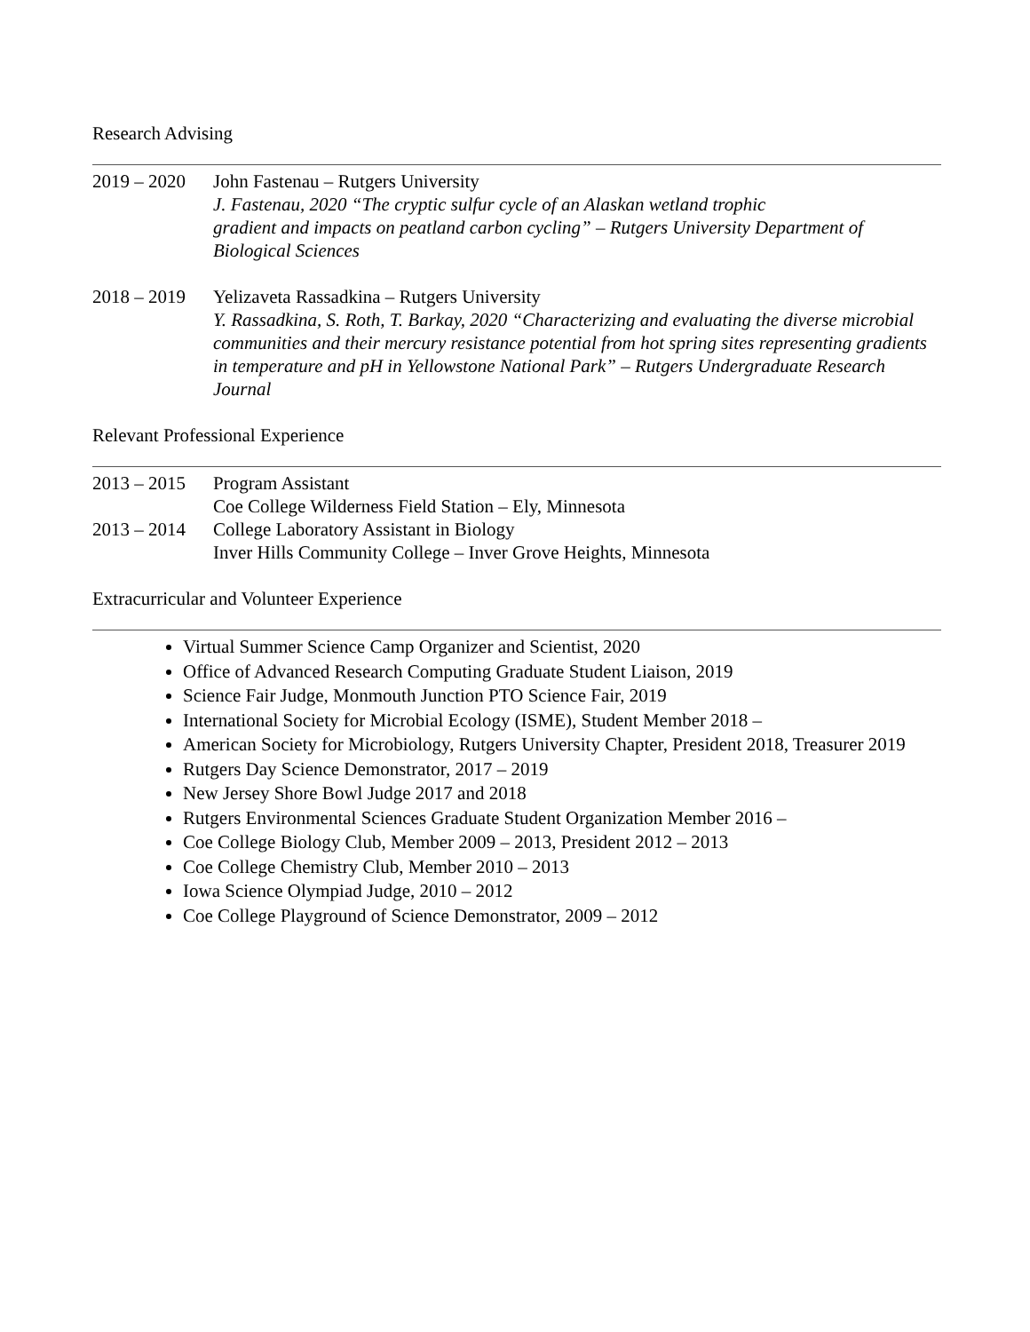Research Advising
2019 – 2020
John Fastenau – Rutgers University
J. Fastenau, 2020 “The cryptic sulfur cycle of an Alaskan wetland trophic
gradient and impacts on peatland carbon cycling” – Rutgers University Department of Biological Sciences
2018 – 2019
Yelizaveta Rassadkina – Rutgers University
Y. Rassadkina, S. Roth, T. Barkay, 2020 “Characterizing and evaluating the diverse microbial communities and their mercury resistance potential from hot spring sites representing gradients in temperature and pH in Yellowstone National Park” – Rutgers Undergraduate Research Journal
Relevant Professional Experience
2013 – 2015
Program Assistant
Coe College Wilderness Field Station – Ely, Minnesota
2013 – 2014
College Laboratory Assistant in Biology
Inver Hills Community College – Inver Grove Heights, Minnesota
Extracurricular and Volunteer Experience
Virtual Summer Science Camp Organizer and Scientist, 2020
Office of Advanced Research Computing Graduate Student Liaison, 2019
Science Fair Judge, Monmouth Junction PTO Science Fair, 2019
International Society for Microbial Ecology (ISME), Student Member 2018 –
American Society for Microbiology, Rutgers University Chapter, President 2018, Treasurer 2019
Rutgers Day Science Demonstrator, 2017 – 2019
New Jersey Shore Bowl Judge 2017 and 2018
Rutgers Environmental Sciences Graduate Student Organization Member 2016 –
Coe College Biology Club, Member 2009 – 2013, President 2012 – 2013
Coe College Chemistry Club, Member 2010 – 2013
Iowa Science Olympiad Judge, 2010 – 2012
Coe College Playground of Science Demonstrator, 2009 – 2012